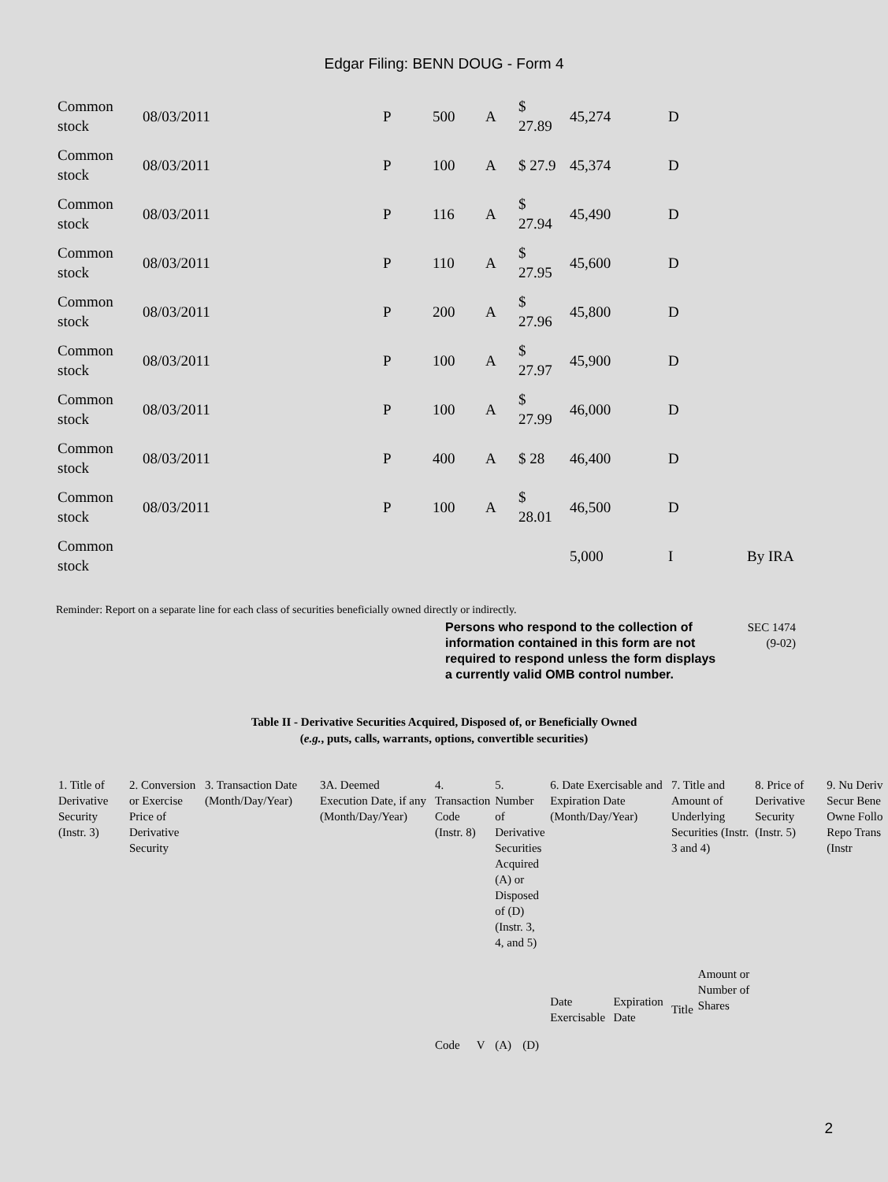Edgar Filing: BENN DOUG - Form 4
| Common stock | 08/03/2011 | P | 500 | A | $ 27.89 | 45,274 | D | |
| Common stock | 08/03/2011 | P | 100 | A | $ 27.9 | 45,374 | D | |
| Common stock | 08/03/2011 | P | 116 | A | $ 27.94 | 45,490 | D | |
| Common stock | 08/03/2011 | P | 110 | A | $ 27.95 | 45,600 | D | |
| Common stock | 08/03/2011 | P | 200 | A | $ 27.96 | 45,800 | D | |
| Common stock | 08/03/2011 | P | 100 | A | $ 27.97 | 45,900 | D | |
| Common stock | 08/03/2011 | P | 100 | A | $ 27.99 | 46,000 | D | |
| Common stock | 08/03/2011 | P | 400 | A | $ 28 | 46,400 | D | |
| Common stock | 08/03/2011 | P | 100 | A | $ 28.01 | 46,500 | D | |
| Common stock | | | | | | 5,000 | I | By IRA |
Reminder: Report on a separate line for each class of securities beneficially owned directly or indirectly.
Persons who respond to the collection of information contained in this form are not required to respond unless the form displays a currently valid OMB control number.
SEC 1474
(9-02)
Table II - Derivative Securities Acquired, Disposed of, or Beneficially Owned
(e.g., puts, calls, warrants, options, convertible securities)
| 1. Title of Derivative Security (Instr. 3) | 2. Conversion or Exercise Price of Derivative Security | 3. Transaction Date (Month/Day/Year) | 3A. Deemed Execution Date, if any (Month/Day/Year) | 4. Transaction Code (Instr. 8) | | 5. Number of Derivative Securities Acquired (A) or Disposed of (D) (Instr. 3, 4, and 5) | | 6. Date Exercisable and Expiration Date (Month/Day/Year) | | 7. Title and Amount of Underlying Securities (Instr. 3 and 4) | | 8. Price of Derivative Security (Instr. 5) | 9. Nu Deriv Secur Bene Owne Follo Repo Trans (Instr |
| --- | --- | --- | --- | --- | --- | --- | --- | --- | --- | --- | --- | --- | --- |
| | | | | Code | V | (A) | (D) | Date Exercisable | Expiration Date | Title | Amount or Number of Shares | | |
2